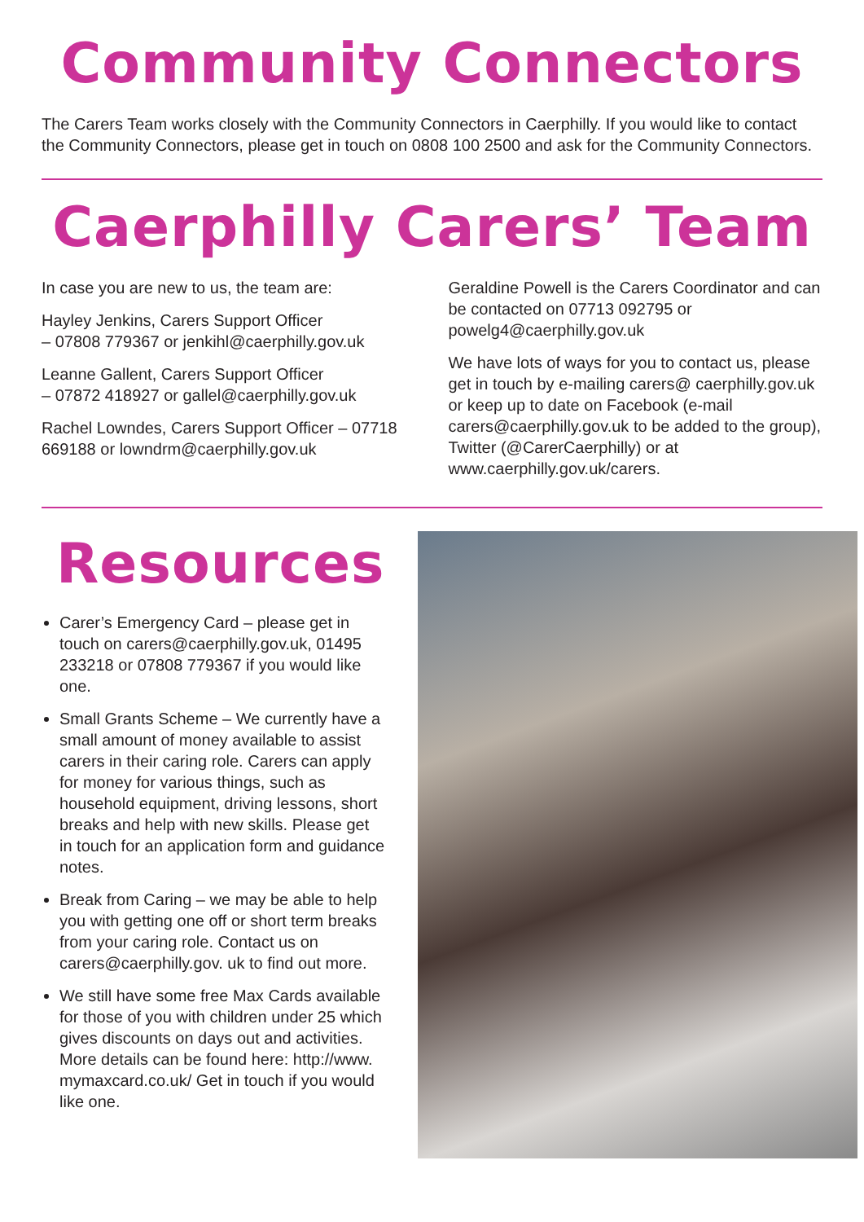Community Connectors
The Carers Team works closely with the Community Connectors in Caerphilly. If you would like to contact the Community Connectors, please get in touch on 0808 100 2500 and ask for the Community Connectors.
Caerphilly Carers’ Team
In case you are new to us, the team are:
Hayley Jenkins, Carers Support Officer
– 07808 779367 or jenkihl@caerphilly.gov.uk
Leanne Gallent, Carers Support Officer
– 07872 418927 or gallel@caerphilly.gov.uk
Rachel Lowndes, Carers Support Officer – 07718 669188 or lowndrm@caerphilly.gov.uk
Geraldine Powell is the Carers Coordinator and can be contacted on 07713 092795 or powelg4@caerphilly.gov.uk
We have lots of ways for you to contact us, please get in touch by e-mailing carers@ caerphilly.gov.uk or keep up to date on Facebook (e-mail carers@caerphilly.gov.uk to be added to the group), Twitter (@CarerCaerphilly) or at www.caerphilly.gov.uk/carers.
Resources
Carer’s Emergency Card – please get in touch on carers@caerphilly.gov.uk, 01495 233218 or 07808 779367 if you would like one.
Small Grants Scheme – We currently have a small amount of money available to assist carers in their caring role. Carers can apply for money for various things, such as household equipment, driving lessons, short breaks and help with new skills. Please get in touch for an application form and guidance notes.
Break from Caring – we may be able to help you with getting one off or short term breaks from your caring role. Contact us on carers@caerphilly.gov. uk to find out more.
We still have some free Max Cards available for those of you with children under 25 which gives discounts on days out and activities. More details can be found here: http://www. mymaxcard.co.uk/ Get in touch if you would like one.